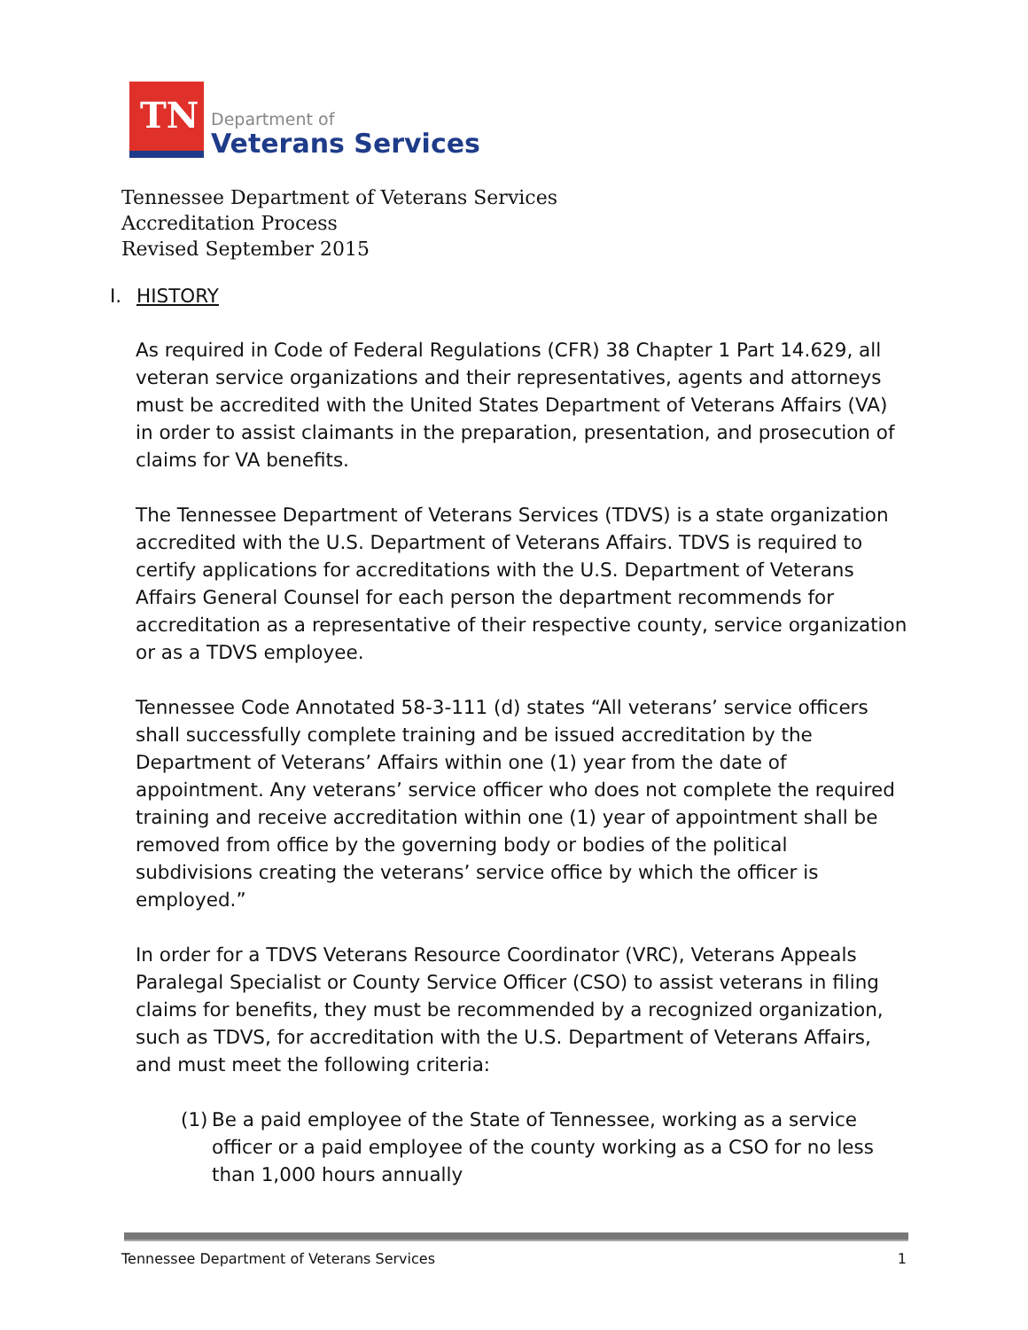TN
Department of
Veterans Services
Tennessee Department of Veterans Services
Accreditation Process
Revised September 2015
I. HISTORY
As required in Code of Federal Regulations (CFR) 38 Chapter 1 Part 14.629, all veteran service organizations and their representatives, agents and attorneys must be accredited with the United States Department of Veterans Affairs (VA) in order to assist claimants in the preparation, presentation, and prosecution of claims for VA benefits.
The Tennessee Department of Veterans Services (TDVS) is a state organization accredited with the U.S. Department of Veterans Affairs. TDVS is required to certify applications for accreditations with the U.S. Department of Veterans Affairs General Counsel for each person the department recommends for accreditation as a representative of their respective county, service organization or as a TDVS employee.
Tennessee Code Annotated 58-3-111 (d) states “All veterans’ service officers shall successfully complete training and be issued accreditation by the Department of Veterans’ Affairs within one (1) year from the date of appointment. Any veterans’ service officer who does not complete the required training and receive accreditation within one (1) year of appointment shall be removed from office by the governing body or bodies of the political subdivisions creating the veterans’ service office by which the officer is employed.”
In order for a TDVS Veterans Resource Coordinator (VRC), Veterans Appeals Paralegal Specialist or County Service Officer (CSO) to assist veterans in filing claims for benefits, they must be recommended by a recognized organization, such as TDVS, for accreditation with the U.S. Department of Veterans Affairs, and must meet the following criteria:
(1) Be a paid employee of the State of Tennessee, working as a service officer or a paid employee of the county working as a CSO for no less than 1,000 hours annually
Tennessee Department of Veterans Services 1